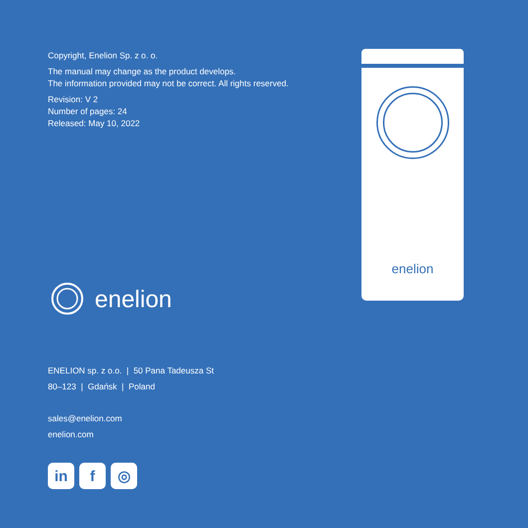Copyright, Enelion Sp. z o. o.
The manual may change as the product develops.
The information provided may not be correct. All rights reserved.
Revision: V 2
Number of pages: 24
Released: May 10, 2022
enelion
ENELION sp. z o.o. | 50 Pana Tadeusza St
80–123 | Gdańsk | Poland
sales@enelion.com
enelion.com
in f ◎
enelion